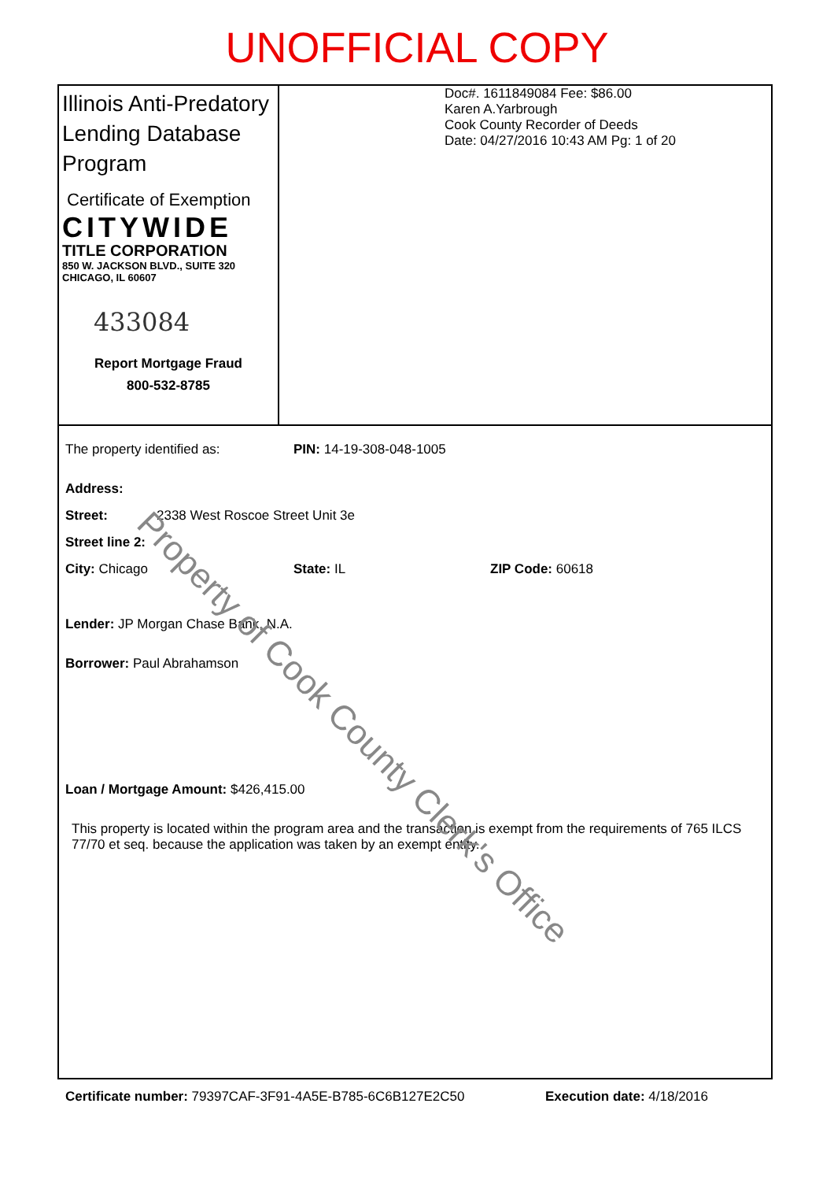UNOFFICIAL COPY
Illinois Anti-Predatory Lending Database Program
Certificate of Exemption
CITYWIDE
TITLE CORPORATION
850 W. JACKSON BLVD., SUITE 320
CHICAGO, IL 60607
433084
Report Mortgage Fraud
800-532-8785
Doc#. 1611849084 Fee: $86.00
Karen A.Yarbrough
Cook County Recorder of Deeds
Date: 04/27/2016 10:43 AM Pg: 1 of 20
The property identified as: PIN: 14-19-308-048-1005
Address:
Street: 2338 West Roscoe Street Unit 3e
Street line 2:
City: Chicago State: IL ZIP Code: 60618
Lender: JP Morgan Chase Bank, N.A.
Borrower: Paul Abrahamson
Loan / Mortgage Amount: $426,415.00
This property is located within the program area and the transaction is exempt from the requirements of 765 ILCS 77/70 et seq. because the application was taken by an exempt entity.
Certificate number: 79397CAF-3F91-4A5E-B785-6C6B127E2C50 Execution date: 4/18/2016
Property of Cook County Clerk's Office